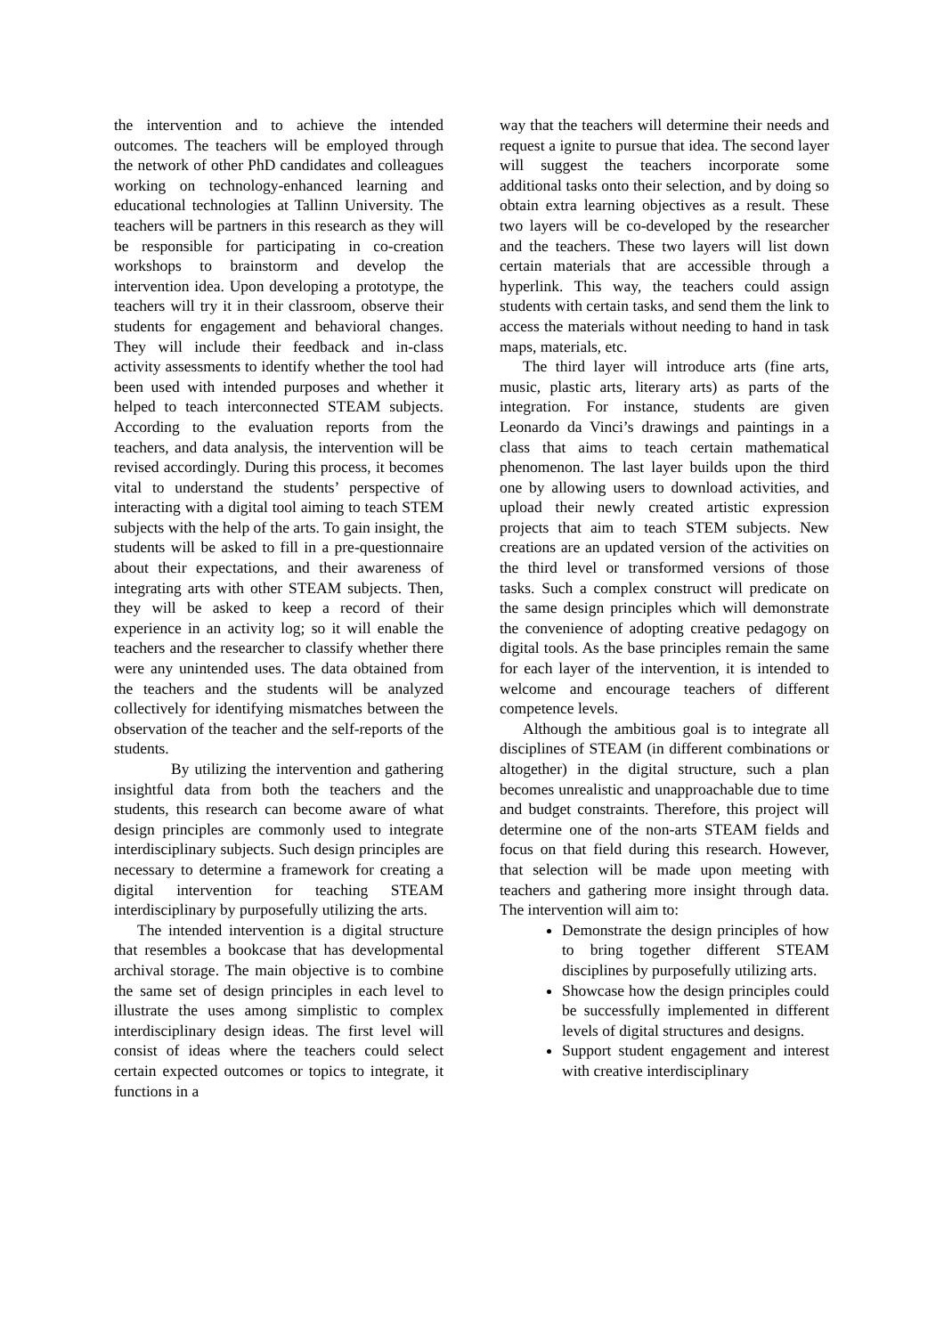the intervention and to achieve the intended outcomes. The teachers will be employed through the network of other PhD candidates and colleagues working on technology-enhanced learning and educational technologies at Tallinn University. The teachers will be partners in this research as they will be responsible for participating in co-creation workshops to brainstorm and develop the intervention idea. Upon developing a prototype, the teachers will try it in their classroom, observe their students for engagement and behavioral changes. They will include their feedback and in-class activity assessments to identify whether the tool had been used with intended purposes and whether it helped to teach interconnected STEAM subjects. According to the evaluation reports from the teachers, and data analysis, the intervention will be revised accordingly. During this process, it becomes vital to understand the students’ perspective of interacting with a digital tool aiming to teach STEM subjects with the help of the arts. To gain insight, the students will be asked to fill in a pre-questionnaire about their expectations, and their awareness of integrating arts with other STEAM subjects. Then, they will be asked to keep a record of their experience in an activity log; so it will enable the teachers and the researcher to classify whether there were any unintended uses. The data obtained from the teachers and the students will be analyzed collectively for identifying mismatches between the observation of the teacher and the self-reports of the students.
By utilizing the intervention and gathering insightful data from both the teachers and the students, this research can become aware of what design principles are commonly used to integrate interdisciplinary subjects. Such design principles are necessary to determine a framework for creating a digital intervention for teaching STEAM interdisciplinary by purposefully utilizing the arts.
The intended intervention is a digital structure that resembles a bookcase that has developmental archival storage. The main objective is to combine the same set of design principles in each level to illustrate the uses among simplistic to complex interdisciplinary design ideas. The first level will consist of ideas where the teachers could select certain expected outcomes or topics to integrate, it functions in a
way that the teachers will determine their needs and request a ignite to pursue that idea. The second layer will suggest the teachers incorporate some additional tasks onto their selection, and by doing so obtain extra learning objectives as a result. These two layers will be co-developed by the researcher and the teachers. These two layers will list down certain materials that are accessible through a hyperlink. This way, the teachers could assign students with certain tasks, and send them the link to access the materials without needing to hand in task maps, materials, etc.
The third layer will introduce arts (fine arts, music, plastic arts, literary arts) as parts of the integration. For instance, students are given Leonardo da Vinci’s drawings and paintings in a class that aims to teach certain mathematical phenomenon. The last layer builds upon the third one by allowing users to download activities, and upload their newly created artistic expression projects that aim to teach STEM subjects. New creations are an updated version of the activities on the third level or transformed versions of those tasks. Such a complex construct will predicate on the same design principles which will demonstrate the convenience of adopting creative pedagogy on digital tools. As the base principles remain the same for each layer of the intervention, it is intended to welcome and encourage teachers of different competence levels.
Although the ambitious goal is to integrate all disciplines of STEAM (in different combinations or altogether) in the digital structure, such a plan becomes unrealistic and unapproachable due to time and budget constraints. Therefore, this project will determine one of the non-arts STEAM fields and focus on that field during this research. However, that selection will be made upon meeting with teachers and gathering more insight through data. The intervention will aim to:
Demonstrate the design principles of how to bring together different STEAM disciplines by purposefully utilizing arts.
Showcase how the design principles could be successfully implemented in different levels of digital structures and designs.
Support student engagement and interest with creative interdisciplinary